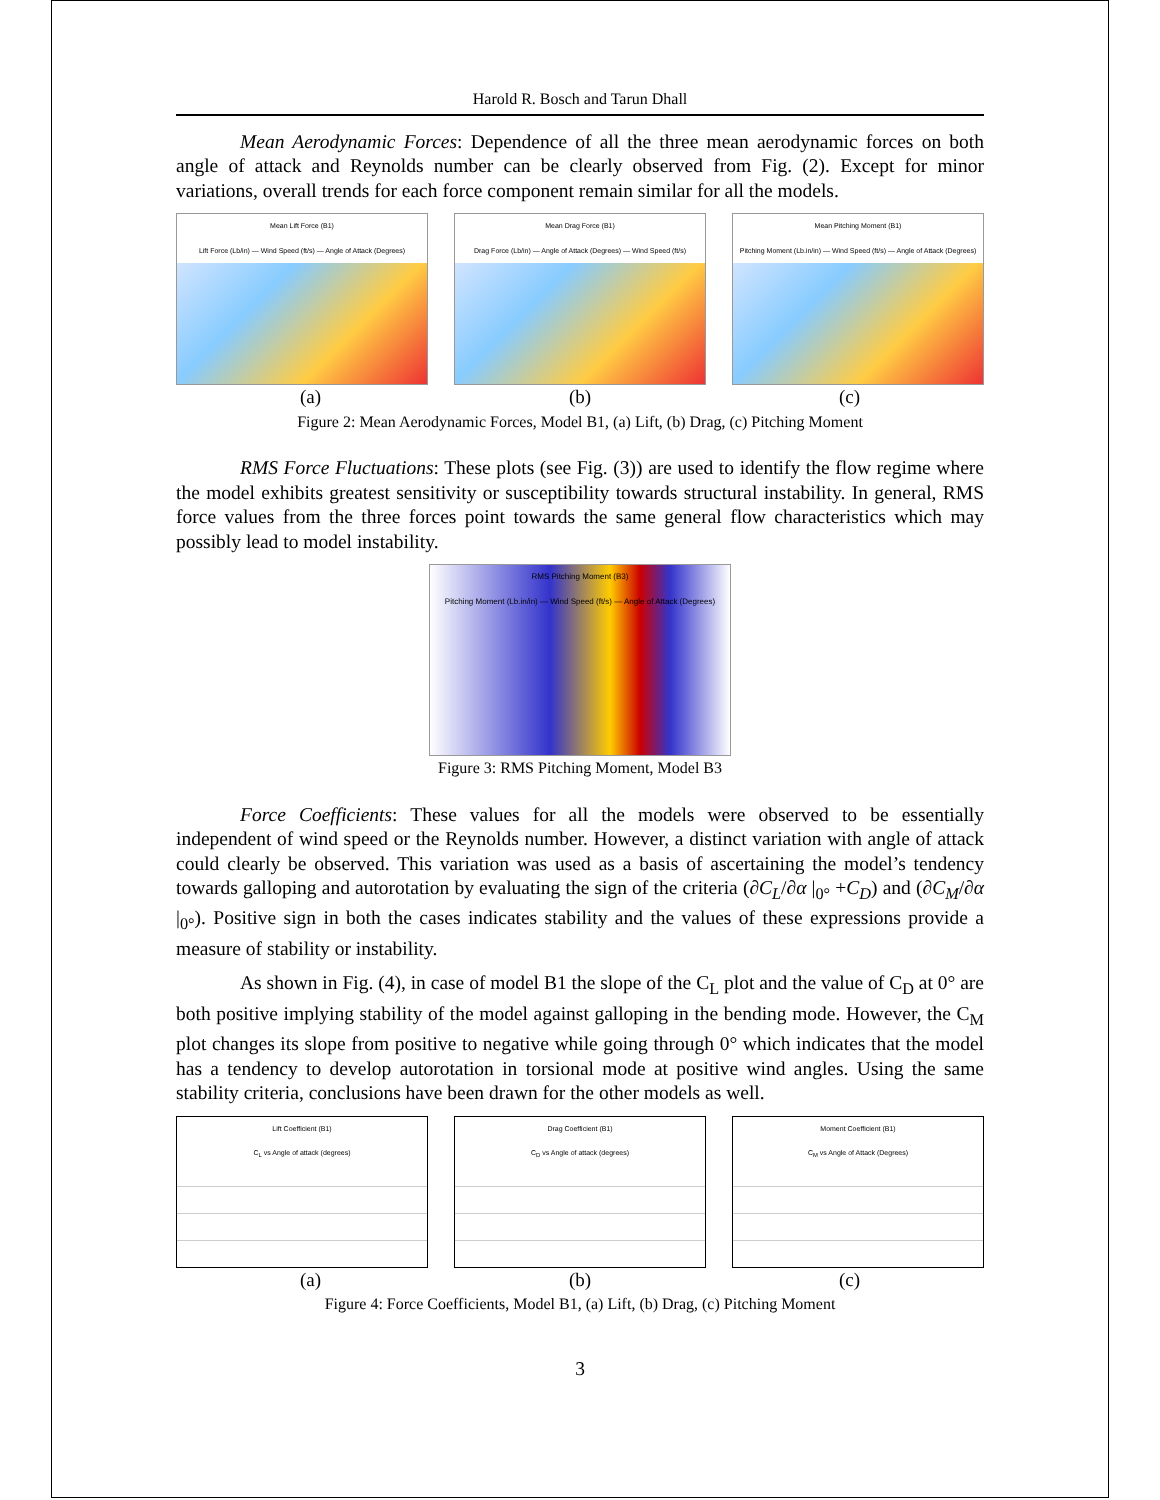Harold R. Bosch and Tarun Dhall
Mean Aerodynamic Forces: Dependence of all the three mean aerodynamic forces on both angle of attack and Reynolds number can be clearly observed from Fig. (2). Except for minor variations, overall trends for each force component remain similar for all the models.
Mean Lift Force (B1)
Lift Force (Lb/in) — Wind Speed (ft/s) — Angle of Attack (Degrees)
Mean Drag Force (B1)
Drag Force (Lb/in) — Angle of Attack (Degrees) — Wind Speed (ft/s)
Mean Pitching Moment (B1)
Pitching Moment (Lb.in/in) — Wind Speed (ft/s) — Angle of Attack (Degrees)
(a) (b) (c)
Figure 2: Mean Aerodynamic Forces, Model B1, (a) Lift, (b) Drag, (c) Pitching Moment
RMS Force Fluctuations: These plots (see Fig. (3)) are used to identify the flow regime where the model exhibits greatest sensitivity or susceptibility towards structural instability. In general, RMS force values from the three forces point towards the same general flow characteristics which may possibly lead to model instability.
RMS Pitching Moment (B3)
Pitching Moment (Lb.in/in) — Wind Speed (ft/s) — Angle of Attack (Degrees)
Figure 3: RMS Pitching Moment, Model B3
Force Coefficients: These values for all the models were observed to be essentially independent of wind speed or the Reynolds number. However, a distinct variation with angle of attack could clearly be observed. This variation was used as a basis of ascertaining the model’s tendency towards galloping and autorotation by evaluating the sign of the criteria (∂C<sub>L</sub>/∂α |<sub>0°</sub> +C<sub>D</sub>) and (∂C<sub>M</sub>/∂α |<sub>0°</sub>). Positive sign in both the cases indicates stability and the values of these expressions provide a measure of stability or instability.
As shown in Fig. (4), in case of model B1 the slope of the C<sub>L</sub> plot and the value of C<sub>D</sub> at 0° are both positive implying stability of the model against galloping in the bending mode. However, the C<sub>M</sub> plot changes its slope from positive to negative while going through 0° which indicates that the model has a tendency to develop autorotation in torsional mode at positive wind angles. Using the same stability criteria, conclusions have been drawn for the other models as well.
Lift Coefficient (B1)
C<sub>L</sub> vs Angle of attack (degrees)
Drag Coefficient (B1)
C<sub>D</sub> vs Angle of attack (degrees)
Moment Coefficient (B1)
C<sub>M</sub> vs Angle of Attack (Degrees)
(a) (b) (c)
Figure 4: Force Coefficients, Model B1, (a) Lift, (b) Drag, (c) Pitching Moment
3